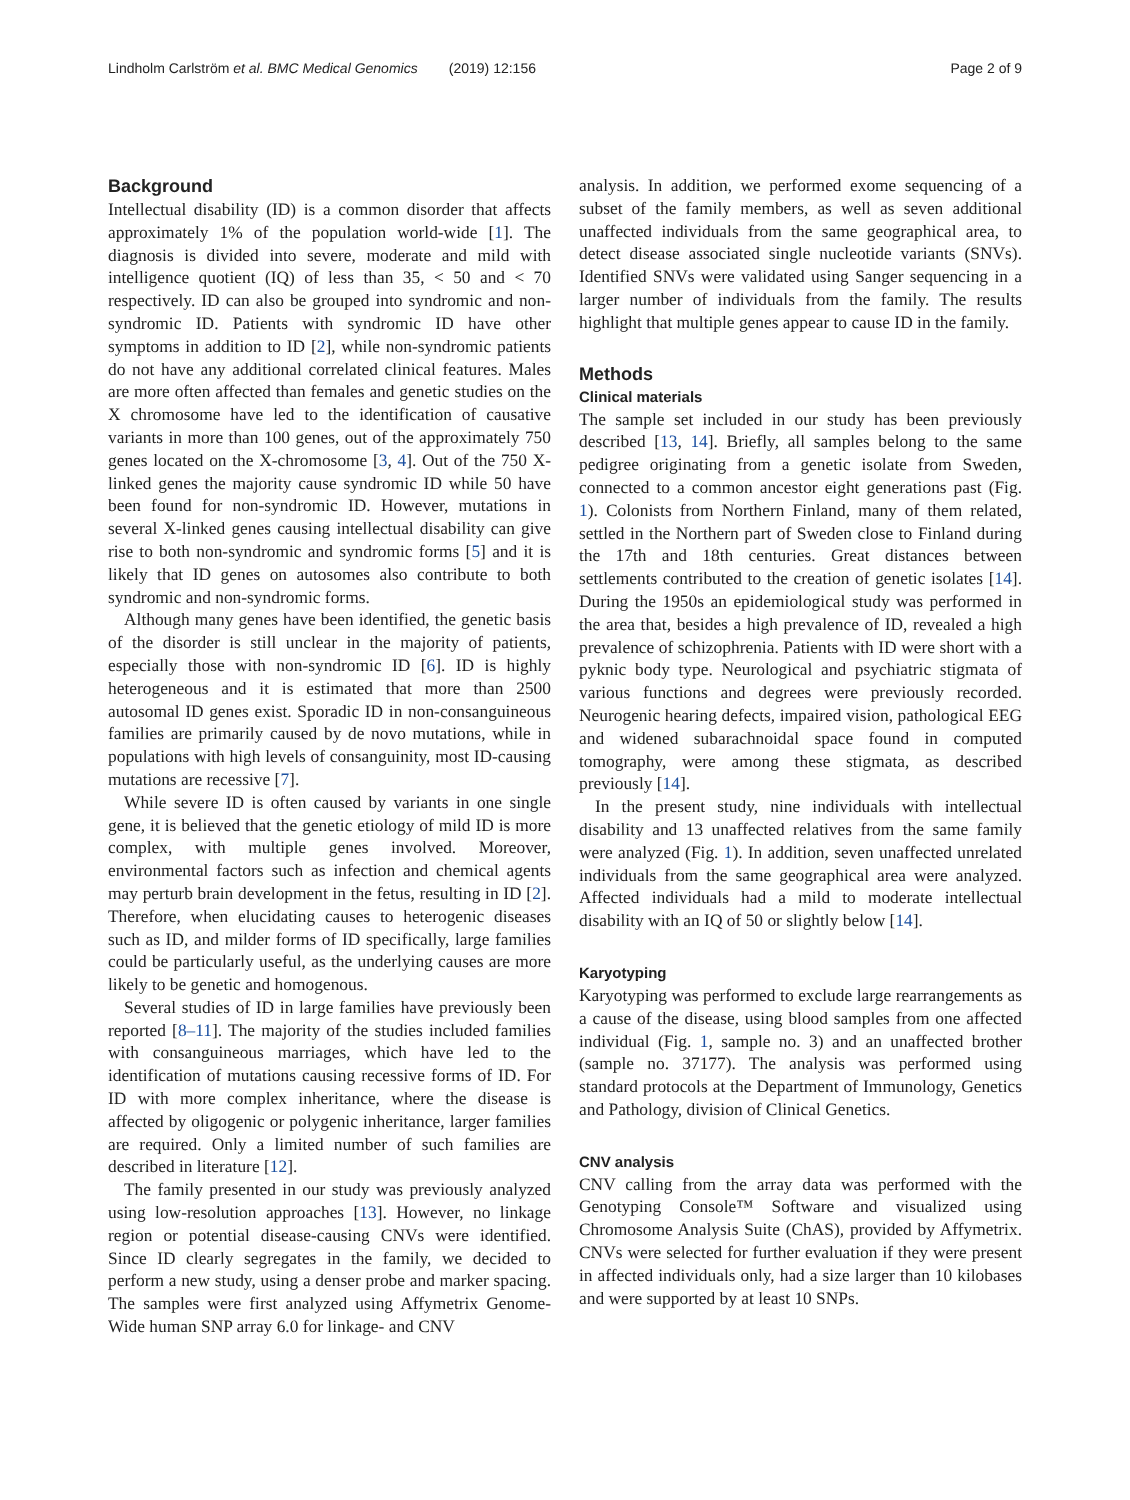Lindholm Carlström et al. BMC Medical Genomics (2019) 12:156 Page 2 of 9
Background
Intellectual disability (ID) is a common disorder that affects approximately 1% of the population world-wide [1]. The diagnosis is divided into severe, moderate and mild with intelligence quotient (IQ) of less than 35, < 50 and < 70 respectively. ID can also be grouped into syndromic and non-syndromic ID. Patients with syndromic ID have other symptoms in addition to ID [2], while non-syndromic patients do not have any additional correlated clinical features. Males are more often affected than females and genetic studies on the X chromosome have led to the identification of causative variants in more than 100 genes, out of the approximately 750 genes located on the X-chromosome [3, 4]. Out of the 750 X-linked genes the majority cause syndromic ID while 50 have been found for non-syndromic ID. However, mutations in several X-linked genes causing intellectual disability can give rise to both non-syndromic and syndromic forms [5] and it is likely that ID genes on autosomes also contribute to both syndromic and non-syndromic forms.
Although many genes have been identified, the genetic basis of the disorder is still unclear in the majority of patients, especially those with non-syndromic ID [6]. ID is highly heterogeneous and it is estimated that more than 2500 autosomal ID genes exist. Sporadic ID in non-consanguineous families are primarily caused by de novo mutations, while in populations with high levels of consanguinity, most ID-causing mutations are recessive [7].
While severe ID is often caused by variants in one single gene, it is believed that the genetic etiology of mild ID is more complex, with multiple genes involved. Moreover, environmental factors such as infection and chemical agents may perturb brain development in the fetus, resulting in ID [2]. Therefore, when elucidating causes to heterogenic diseases such as ID, and milder forms of ID specifically, large families could be particularly useful, as the underlying causes are more likely to be genetic and homogenous.
Several studies of ID in large families have previously been reported [8–11]. The majority of the studies included families with consanguineous marriages, which have led to the identification of mutations causing recessive forms of ID. For ID with more complex inheritance, where the disease is affected by oligogenic or polygenic inheritance, larger families are required. Only a limited number of such families are described in literature [12].
The family presented in our study was previously analyzed using low-resolution approaches [13]. However, no linkage region or potential disease-causing CNVs were identified. Since ID clearly segregates in the family, we decided to perform a new study, using a denser probe and marker spacing. The samples were first analyzed using Affymetrix Genome-Wide human SNP array 6.0 for linkage- and CNV
analysis. In addition, we performed exome sequencing of a subset of the family members, as well as seven additional unaffected individuals from the same geographical area, to detect disease associated single nucleotide variants (SNVs). Identified SNVs were validated using Sanger sequencing in a larger number of individuals from the family. The results highlight that multiple genes appear to cause ID in the family.
Methods
Clinical materials
The sample set included in our study has been previously described [13, 14]. Briefly, all samples belong to the same pedigree originating from a genetic isolate from Sweden, connected to a common ancestor eight generations past (Fig. 1). Colonists from Northern Finland, many of them related, settled in the Northern part of Sweden close to Finland during the 17th and 18th centuries. Great distances between settlements contributed to the creation of genetic isolates [14]. During the 1950s an epidemiological study was performed in the area that, besides a high prevalence of ID, revealed a high prevalence of schizophrenia. Patients with ID were short with a pyknic body type. Neurological and psychiatric stigmata of various functions and degrees were previously recorded. Neurogenic hearing defects, impaired vision, pathological EEG and widened subarachnoidal space found in computed tomography, were among these stigmata, as described previously [14].
In the present study, nine individuals with intellectual disability and 13 unaffected relatives from the same family were analyzed (Fig. 1). In addition, seven unaffected unrelated individuals from the same geographical area were analyzed. Affected individuals had a mild to moderate intellectual disability with an IQ of 50 or slightly below [14].
Karyotyping
Karyotyping was performed to exclude large rearrangements as a cause of the disease, using blood samples from one affected individual (Fig. 1, sample no. 3) and an unaffected brother (sample no. 37177). The analysis was performed using standard protocols at the Department of Immunology, Genetics and Pathology, division of Clinical Genetics.
CNV analysis
CNV calling from the array data was performed with the Genotyping Console™ Software and visualized using Chromosome Analysis Suite (ChAS), provided by Affymetrix. CNVs were selected for further evaluation if they were present in affected individuals only, had a size larger than 10 kilobases and were supported by at least 10 SNPs.